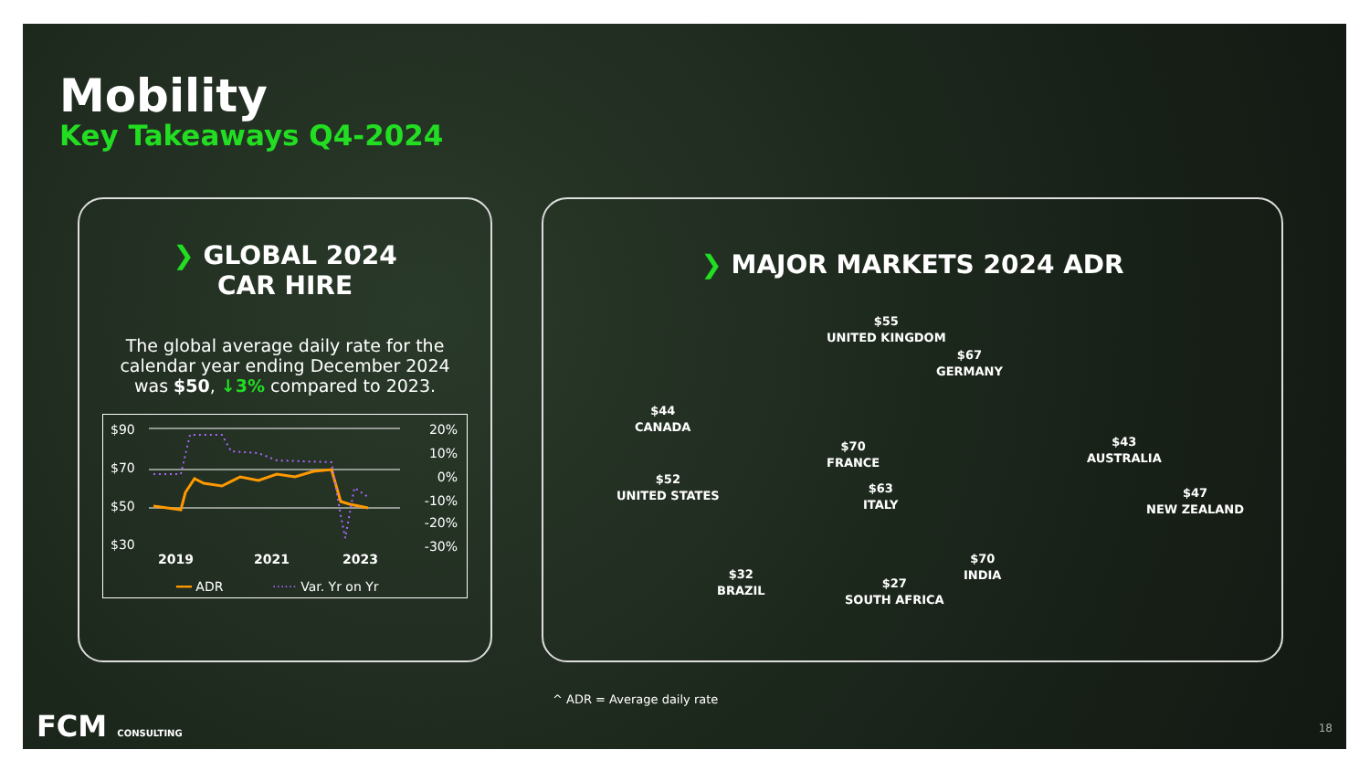Mobility
Key Takeaways Q4-2024
❯ GLOBAL 2024
CAR HIRE
The global average daily rate for the calendar year ending December 2024 was $50, ↓3% compared to 2023.
$90
$70
$50
$30
20%
10%
0%
-10%
-20%
-30%
2019 2021 2023
━━ ADR ······ Var. Yr on Yr
❯ MAJOR MARKETS 2024 ADR
$55
UNITED KINGDOM
$67
GERMANY
$44
CANADA
$70
FRANCE
$43
AUSTRALIA
$52
UNITED STATES
$63
ITALY
$47
NEW ZEALAND
$70
INDIA
$32
BRAZIL
$27
SOUTH AFRICA
^ ADR = Average daily rate
FCM CONSULTING 18